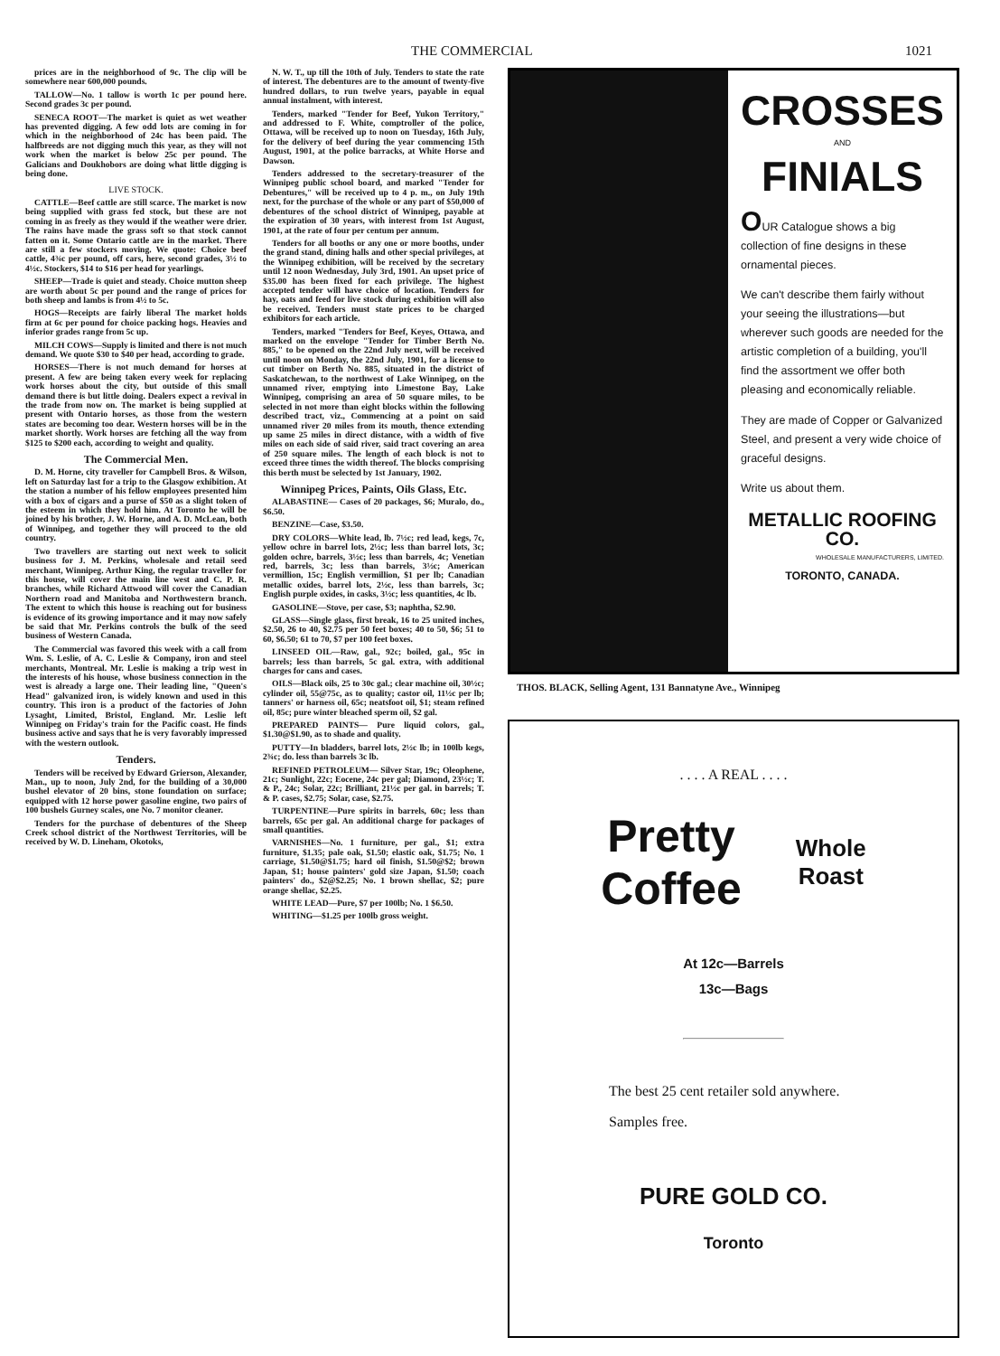THE COMMERCIAL 1021
prices are in the neighborhood of 9c. The clip will be somewhere near 600,000 pounds.
TALLOW—No. 1 tallow is worth 1c per pound here. Second grades 3c per pound.
SENECA ROOT—The market is quiet as wet weather has prevented digging. A few odd lots are coming in for which in the neighborhood of 24c has been paid. The halfbreeds are not digging much this year, as they will not work when the market is below 25c per pound. The Galicians and Doukhobors are doing what little digging is being done.
LIVE STOCK.
CATTLE—Beef cattle are still scarce. The market is now being supplied with grass fed stock, but these are not coming in as freely as they would if the weather were drier. The rains have made the grass soft so that stock cannot fatten on it. Some Ontario cattle are in the market. There are still a few stockers moving. We quote: Choice beef cattle, 4¾c per pound, off cars, here, second grades, 3½ to 4½c. Stockers, $14 to $16 per head for yearlings.
SHEEP—Trade is quiet and steady. Choice mutton sheep are worth about 5c per pound and the range of prices for both sheep and lambs is from 4½ to 5c.
HOGS—Receipts are fairly liberal The market holds firm at 6c per pound for choice packing hogs. Heavies and inferior grades range from 5c up.
MILCH COWS—Supply is limited and there is not much demand. We quote $30 to $40 per head, according to grade.
HORSES—There is not much demand for horses at present. A few are being taken every week for replacing work horses about the city, but outside of this small demand there is but little doing. Dealers expect a revival in the trade from now on. The market is being supplied at present with Ontario horses, as those from the western states are becoming too dear. Western horses will be in the market shortly. Work horses are fetching all the way from $125 to $200 each, according to weight and quality.
The Commercial Men.
D. M. Horne, city traveller for Campbell Bros. & Wilson, left on Saturday last for a trip to the Glasgow exhibition. At the station a number of his fellow employees presented him with a box of cigars and a purse of $50 as a slight token of the esteem in which they hold him. At Toronto he will be joined by his brother, J. W. Horne, and A. D. McLean, both of Winnipeg, and together they will proceed to the old country.
Two travellers are starting out next week to solicit business for J. M. Perkins, wholesale and retail seed merchant, Winnipeg. Arthur King, the regular traveller for this house, will cover the main line west and C. P. R. branches, while Richard Attwood will cover the Canadian Northern road and Manitoba and Northwestern branch. The extent to which this house is reaching out for business is evidence of its growing importance and it may now safely be said that Mr. Perkins controls the bulk of the seed business of Western Canada.
The Commercial was favored this week with a call from Wm. S. Leslie, of A. C. Leslie & Company, iron and steel merchants, Montreal. Mr. Leslie is making a trip west in the interests of his house, whose business connection in the west is already a large one. Their leading line, "Queen's Head" galvanized iron, is widely known and used in this country. This iron is a product of the factories of John Lysaght, Limited, Bristol, England. Mr. Leslie left Winnipeg on Friday's train for the Pacific coast. He finds business active and says that he is very favorably impressed with the western outlook.
Tenders.
Tenders will be received by Edward Grierson, Alexander, Man., up to noon, July 2nd, for the building of a 30,000 bushel elevator of 20 bins, stone foundation on surface; equipped with 12 horse power gasoline engine, two pairs of 100 bushels Gurney scales, one No. 7 monitor cleaner.
Tenders for the purchase of debentures of the Sheep Creek school district of the Northwest Territories, will be received by W. D. Lineham, Okotoks,
N. W. T., up till the 10th of July. Tenders to state the rate of interest. The debentures are to the amount of twenty-five hundred dollars, to run twelve years, payable in equal annual instalment, with interest.
Tenders, marked "Tender for Beef, Yukon Territory," and addressed to F. White, comptroller of the police, Ottawa, will be received up to noon on Tuesday, 16th July, for the delivery of beef during the year commencing 15th August, 1901, at the police barracks, at White Horse and Dawson.
Tenders addressed to the secretary-treasurer of the Winnipeg public school board, and marked "Tender for Debentures," will be received up to 4 p. m., on July 19th next, for the purchase of the whole or any part of $50,000 of debentures of the school district of Winnipeg, payable at the expiration of 30 years, with interest from 1st August, 1901, at the rate of four per centum per annum.
Tenders for all booths or any one or more booths, under the grand stand, dining halls and other special privileges, at the Winnipeg exhibition, will be received by the secretary until 12 noon Wednesday, July 3rd, 1901. An upset price of $35.00 has been fixed for each privilege. The highest accepted tender will have choice of location. Tenders for hay, oats and feed for live stock during exhibition will also be received. Tenders must state prices to be charged exhibitors for each article.
Tenders, marked "Tenders for Beef, Keyes, Ottawa, and marked on the envelope "Tender for Timber Berth No. 885," to be opened on the 22nd July next, will be received until noon on Monday, the 22nd July, 1901, for a license to cut timber on Berth No. 885, situated in the district of Saskatchewan, to the northwest of Lake Winnipeg, on the unnamed river, emptying into Limestone Bay, Lake Winnipeg, comprising an area of 50 square miles, to be selected in not more than eight blocks within the following described tract, viz., Commencing at a point on said unnamed river 20 miles from its mouth, thence extending up same 25 miles in direct distance, with a width of five miles on each side of said river, said tract covering an area of 250 square miles. The length of each block is not to exceed three times the width thereof. The blocks comprising this berth must be selected by 1st January, 1902.
Winnipeg Prices, Paints, Oils Glass, Etc.
ALABASTINE— Cases of 20 packages, $6; Muralo, do., $6.50.
BENZINE—Case, $3.50.
DRY COLORS—White lead, lb. 7½c; red lead, kegs, 7c, yellow ochre in barrel lots, 2½c; less than barrel lots, 3c; golden ochre, barrels, 3½c; less than barrels, 4c; Venetian red, barrels, 3c; less than barrels, 3½c; American vermillion, 15c; English vermillion, $1 per lb; Canadian metallic oxides, barrel lots, 2½c, less than barrels, 3c; English purple oxides, in casks, 3½c; less quantities, 4c lb.
GASOLINE—Stove, per case, $3; naphtha, $2.90.
GLASS—Single glass, first break, 16 to 25 united inches, $2.50, 26 to 40, $2.75 per 50 feet boxes; 40 to 50, $6; 51 to 60, $6.50; 61 to 70, $7 per 100 feet boxes.
LINSEED OIL—Raw, gal., 92c; boiled, gal., 95c in barrels; less than barrels, 5c gal. extra, with additional charges for cans and cases.
OILS—Black oils, 25 to 30c gal.; clear machine oil, 30½c; cylinder oil, 55@75c, as to quality; castor oil, 11½c per lb; tanners' or harness oil, 65c; neatsfoot oil, $1; steam refined oil, 85c; pure winter bleached sperm oil, $2 gal.
PREPARED PAINTS— Pure liquid colors, gal., $1.30@$1.90, as to shade and quality.
PUTTY—In bladders, barrel lots, 2½c lb; in 100lb kegs, 2¾c; do. less than barrels 3c lb.
REFINED PETROLEUM— Silver Star, 19c; Oleophene, 21c; Sunlight, 22c; Eocene, 24c per gal; Diamond, 23½c; T. & P., 24c; Solar, 22c; Brilliant, 21½c per gal. in barrels; T. & P. cases, $2.75; Solar, case, $2.75.
TURPENTINE—Pure spirits in barrels, 60c; less than barrels, 65c per gal. An additional charge for packages of small quantities.
VARNISHES—No. 1 furniture, per gal., $1; extra furniture, $1.35; pale oak, $1.50; elastic oak, $1.75; No. 1 carriage, $1.50@$1.75; hard oil finish, $1.50@$2; brown Japan, $1; house painters' gold size Japan, $1.50; coach painters' do., $2@$2.25; No. 1 brown shellac, $2; pure orange shellac, $2.25.
WHITE LEAD—Pure, $7 per 100lb; No. 1 $6.50.
WHITING—$1.25 per 100lb gross weight.
CROSSES
AND
FINIALS
OUR Catalogue shows a big collection of fine designs in these ornamental pieces.
We can't describe them fairly without your seeing the illustrations—but wherever such goods are needed for the artistic completion of a building, you'll find the assortment we offer both pleasing and economically reliable.
They are made of Copper or Galvanized Steel, and present a very wide choice of graceful designs.
Write us about them.
METALLIC ROOFING CO.
WHOLESALE MANUFACTURERS, LIMITED.
TORONTO, CANADA.
THOS. BLACK, Selling Agent, 131 Bannatyne Ave., Winnipeg
. . . . A REAL . . . .
Pretty
Coffee
Whole
Roast
At 12c—Barrels
13c—Bags
The best 25 cent retailer sold anywhere.
Samples free.
PURE GOLD CO.
Toronto